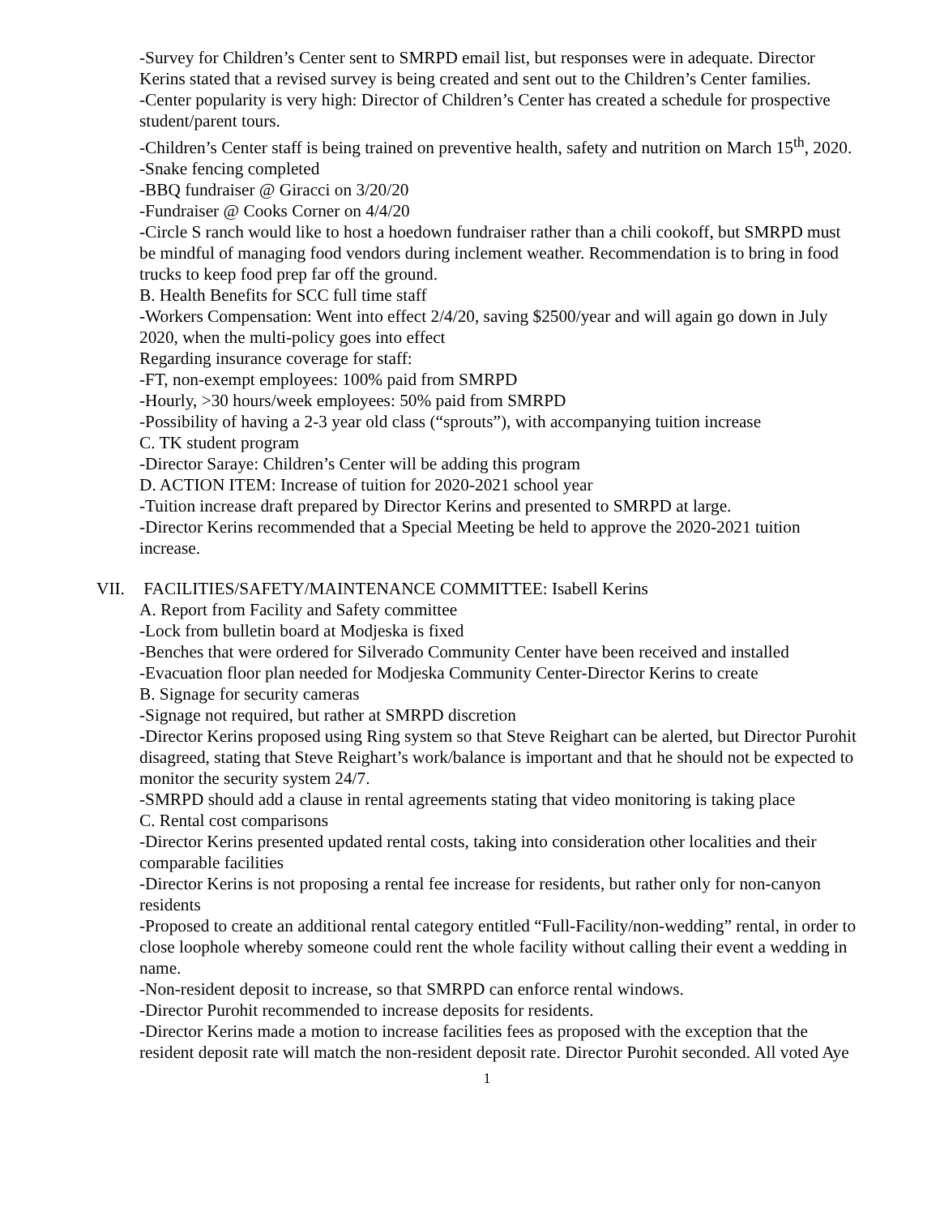-Survey for Children’s Center sent to SMRPD email list, but responses were in adequate. Director Kerins stated that a revised survey is being created and sent out to the Children’s Center families.
-Center popularity is very high: Director of Children’s Center has created a schedule for prospective student/parent tours.
-Children’s Center staff is being trained on preventive health, safety and nutrition on March 15<sup>th</sup>, 2020.
-Snake fencing completed
-BBQ fundraiser @ Giracci on 3/20/20
-Fundraiser @ Cooks Corner on 4/4/20
-Circle S ranch would like to host a hoedown fundraiser rather than a chili cookoff, but SMRPD must be mindful of managing food vendors during inclement weather. Recommendation is to bring in food trucks to keep food prep far off the ground.
B. Health Benefits for SCC full time staff
-Workers Compensation: Went into effect 2/4/20, saving $2500/year and will again go down in July 2020, when the multi-policy goes into effect
Regarding insurance coverage for staff:
-FT, non-exempt employees: 100% paid from SMRPD
-Hourly, >30 hours/week employees: 50% paid from SMRPD
-Possibility of having a 2-3 year old class (“sprouts”), with accompanying tuition increase
C. TK student program
-Director Saraye: Children’s Center will be adding this program
D. ACTION ITEM: Increase of tuition for 2020-2021 school year
-Tuition increase draft prepared by Director Kerins and presented to SMRPD at large.
-Director Kerins recommended that a Special Meeting be held to approve the 2020-2021 tuition increase.
VII. FACILITIES/SAFETY/MAINTENANCE COMMITTEE: Isabell Kerins
A. Report from Facility and Safety committee
-Lock from bulletin board at Modjeska is fixed
-Benches that were ordered for Silverado Community Center have been received and installed
-Evacuation floor plan needed for Modjeska Community Center-Director Kerins to create
B. Signage for security cameras
-Signage not required, but rather at SMRPD discretion
-Director Kerins proposed using Ring system so that Steve Reighart can be alerted, but Director Purohit disagreed, stating that Steve Reighart’s work/balance is important and that he should not be expected to monitor the security system 24/7.
-SMRPD should add a clause in rental agreements stating that video monitoring is taking place
C. Rental cost comparisons
-Director Kerins presented updated rental costs, taking into consideration other localities and their comparable facilities
-Director Kerins is not proposing a rental fee increase for residents, but rather only for non-canyon residents
-Proposed to create an additional rental category entitled “Full-Facility/non-wedding” rental, in order to close loophole whereby someone could rent the whole facility without calling their event a wedding in name.
-Non-resident deposit to increase, so that SMRPD can enforce rental windows.
-Director Purohit recommended to increase deposits for residents.
-Director Kerins made a motion to increase facilities fees as proposed with the exception that the resident deposit rate will match the non-resident deposit rate. Director Purohit seconded. All voted Aye
1